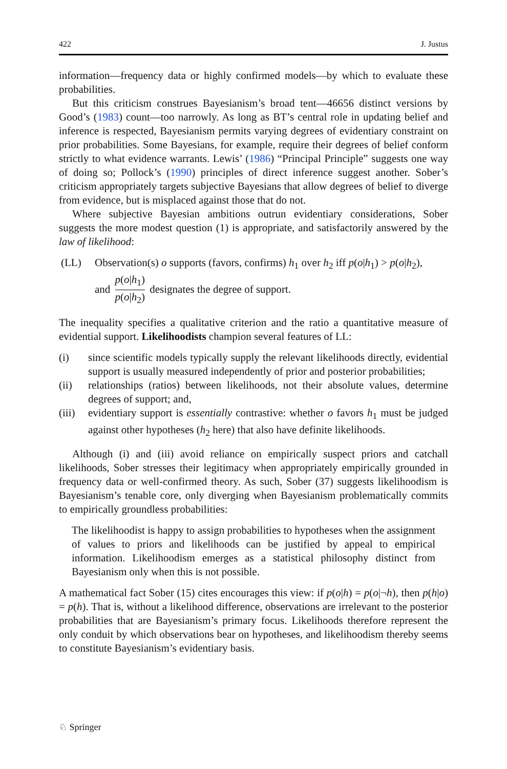422 J. Justus
information—frequency data or highly confirmed models—by which to evaluate these probabilities.
But this criticism construes Bayesianism’s broad tent—46656 distinct versions by Good’s (1983) count—too narrowly. As long as BT’s central role in updating belief and inference is respected, Bayesianism permits varying degrees of evidentiary constraint on prior probabilities. Some Bayesians, for example, require their degrees of belief conform strictly to what evidence warrants. Lewis’ (1986) “Principal Principle” suggests one way of doing so; Pollock’s (1990) principles of direct inference suggest another. Sober’s criticism appropriately targets subjective Bayesians that allow degrees of belief to diverge from evidence, but is misplaced against those that do not.
Where subjective Bayesian ambitions outrun evidentiary considerations, Sober suggests the more modest question (1) is appropriate, and satisfactorily answered by the law of likelihood:
(LL) Observation(s) o supports (favors, confirms) h<sub>1</sub> over h<sub>2</sub> iff p(o|h<sub>1</sub>) > p(o|h<sub>2</sub>),
and p(o|h<sub>1</sub>) p(o|h<sub>2</sub>) designates the degree of support.
The inequality specifies a qualitative criterion and the ratio a quantitative measure of evidential support. Likelihoodists champion several features of LL:
(i) since scientific models typically supply the relevant likelihoods directly, evidential support is usually measured independently of prior and posterior probabilities;
(ii) relationships (ratios) between likelihoods, not their absolute values, determine degrees of support; and,
(iii) evidentiary support is essentially contrastive: whether o favors h<sub>1</sub> must be judged against other hypotheses (h<sub>2</sub> here) that also have definite likelihoods.
Although (i) and (iii) avoid reliance on empirically suspect priors and catchall likelihoods, Sober stresses their legitimacy when appropriately empirically grounded in frequency data or well-confirmed theory. As such, Sober (37) suggests likelihoodism is Bayesianism’s tenable core, only diverging when Bayesianism problematically commits to empirically groundless probabilities:
The likelihoodist is happy to assign probabilities to hypotheses when the assignment of values to priors and likelihoods can be justified by appeal to empirical information. Likelihoodism emerges as a statistical philosophy distinct from Bayesianism only when this is not possible.
A mathematical fact Sober (15) cites encourages this view: if p(o|h) = p(o|¬h), then p(h|o) = p(h). That is, without a likelihood difference, observations are irrelevant to the posterior probabilities that are Bayesianism’s primary focus. Likelihoods therefore represent the only conduit by which observations bear on hypotheses, and likelihoodism thereby seems to constitute Bayesianism’s evidentiary basis.
♘ Springer